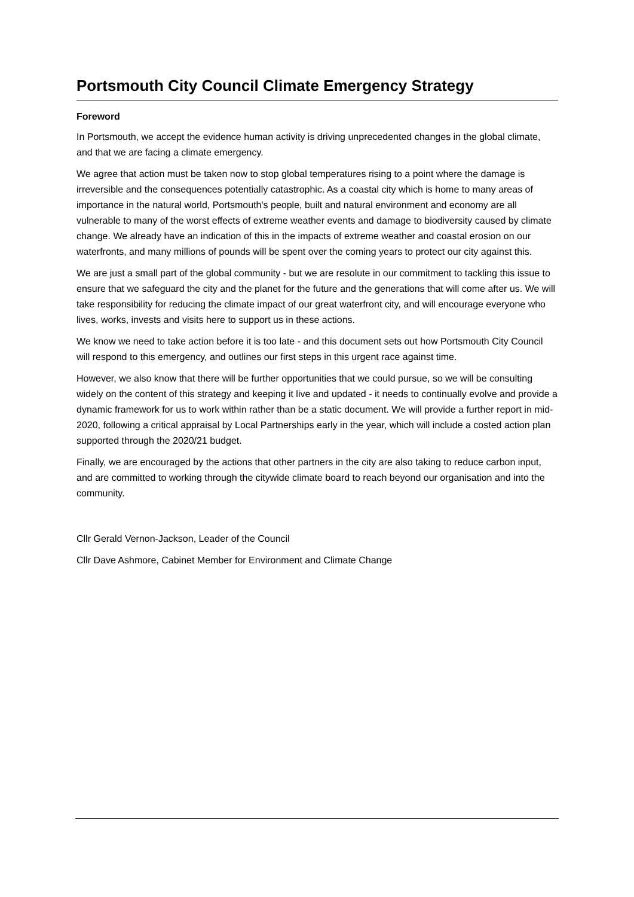Portsmouth City Council Climate Emergency Strategy
Foreword
In Portsmouth, we accept the evidence human activity is driving unprecedented changes in the global climate, and that we are facing a climate emergency.
We agree that action must be taken now to stop global temperatures rising to a point where the damage is irreversible and the consequences potentially catastrophic. As a coastal city which is home to many areas of importance in the natural world, Portsmouth's people, built and natural environment and economy are all vulnerable to many of the worst effects of extreme weather events and damage to biodiversity caused by climate change. We already have an indication of this in the impacts of extreme weather and coastal erosion on our waterfronts, and many millions of pounds will be spent over the coming years to protect our city against this.
We are just a small part of the global community - but we are resolute in our commitment to tackling this issue to ensure that we safeguard the city and the planet for the future and the generations that will come after us. We will take responsibility for reducing the climate impact of our great waterfront city, and will encourage everyone who lives, works, invests and visits here to support us in these actions.
We know we need to take action before it is too late - and this document sets out how Portsmouth City Council will respond to this emergency, and outlines our first steps in this urgent race against time.
However, we also know that there will be further opportunities that we could pursue, so we will be consulting widely on the content of this strategy and keeping it live and updated - it needs to continually evolve and provide a dynamic framework for us to work within rather than be a static document. We will provide a further report in mid-2020, following a critical appraisal by Local Partnerships early in the year, which will include a costed action plan supported through the 2020/21 budget.
Finally, we are encouraged by the actions that other partners in the city are also taking to reduce carbon input, and are committed to working through the citywide climate board to reach beyond our organisation and into the community.
Cllr Gerald Vernon-Jackson, Leader of the Council
Cllr Dave Ashmore, Cabinet Member for Environment and Climate Change